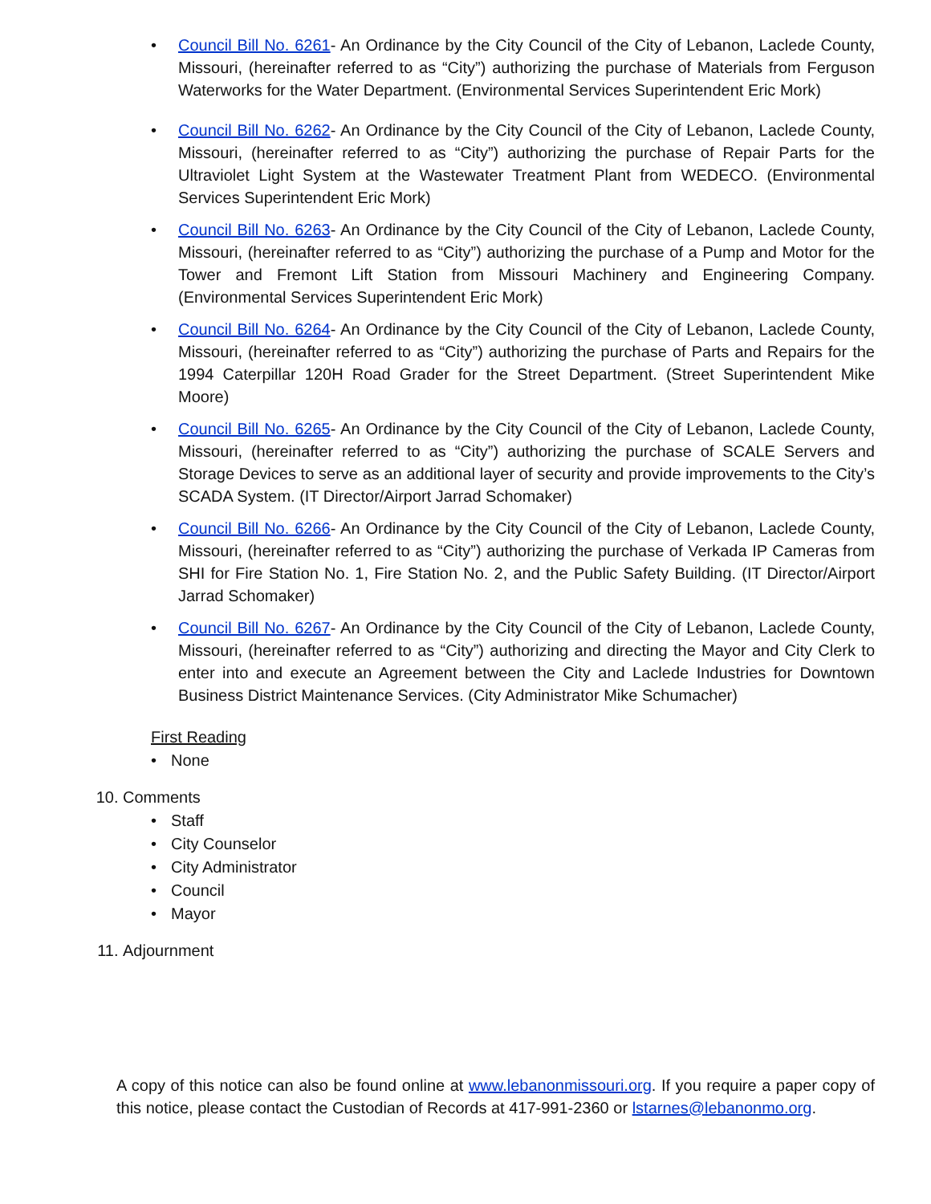• Council Bill No. 6261- An Ordinance by the City Council of the City of Lebanon, Laclede County, Missouri, (hereinafter referred to as “City”) authorizing the purchase of Materials from Ferguson Waterworks for the Water Department. (Environmental Services Superintendent Eric Mork)
• Council Bill No. 6262- An Ordinance by the City Council of the City of Lebanon, Laclede County, Missouri, (hereinafter referred to as “City”) authorizing the purchase of Repair Parts for the Ultraviolet Light System at the Wastewater Treatment Plant from WEDECO. (Environmental Services Superintendent Eric Mork)
• Council Bill No. 6263- An Ordinance by the City Council of the City of Lebanon, Laclede County, Missouri, (hereinafter referred to as “City”) authorizing the purchase of a Pump and Motor for the Tower and Fremont Lift Station from Missouri Machinery and Engineering Company. (Environmental Services Superintendent Eric Mork)
• Council Bill No. 6264- An Ordinance by the City Council of the City of Lebanon, Laclede County, Missouri, (hereinafter referred to as “City”) authorizing the purchase of Parts and Repairs for the 1994 Caterpillar 120H Road Grader for the Street Department. (Street Superintendent Mike Moore)
• Council Bill No. 6265- An Ordinance by the City Council of the City of Lebanon, Laclede County, Missouri, (hereinafter referred to as “City”) authorizing the purchase of SCALE Servers and Storage Devices to serve as an additional layer of security and provide improvements to the City’s SCADA System. (IT Director/Airport Jarrad Schomaker)
• Council Bill No. 6266- An Ordinance by the City Council of the City of Lebanon, Laclede County, Missouri, (hereinafter referred to as “City”) authorizing the purchase of Verkada IP Cameras from SHI for Fire Station No. 1, Fire Station No. 2, and the Public Safety Building. (IT Director/Airport Jarrad Schomaker)
• Council Bill No. 6267- An Ordinance by the City Council of the City of Lebanon, Laclede County, Missouri, (hereinafter referred to as “City”) authorizing and directing the Mayor and City Clerk to enter into and execute an Agreement between the City and Laclede Industries for Downtown Business District Maintenance Services. (City Administrator Mike Schumacher)
First Reading
• None
10. Comments
• Staff
• City Counselor
• City Administrator
• Council
• Mayor
11. Adjournment
A copy of this notice can also be found online at www.lebanonmissouri.org. If you require a paper copy of this notice, please contact the Custodian of Records at 417-991-2360 or lstarnes@lebanonmo.org.